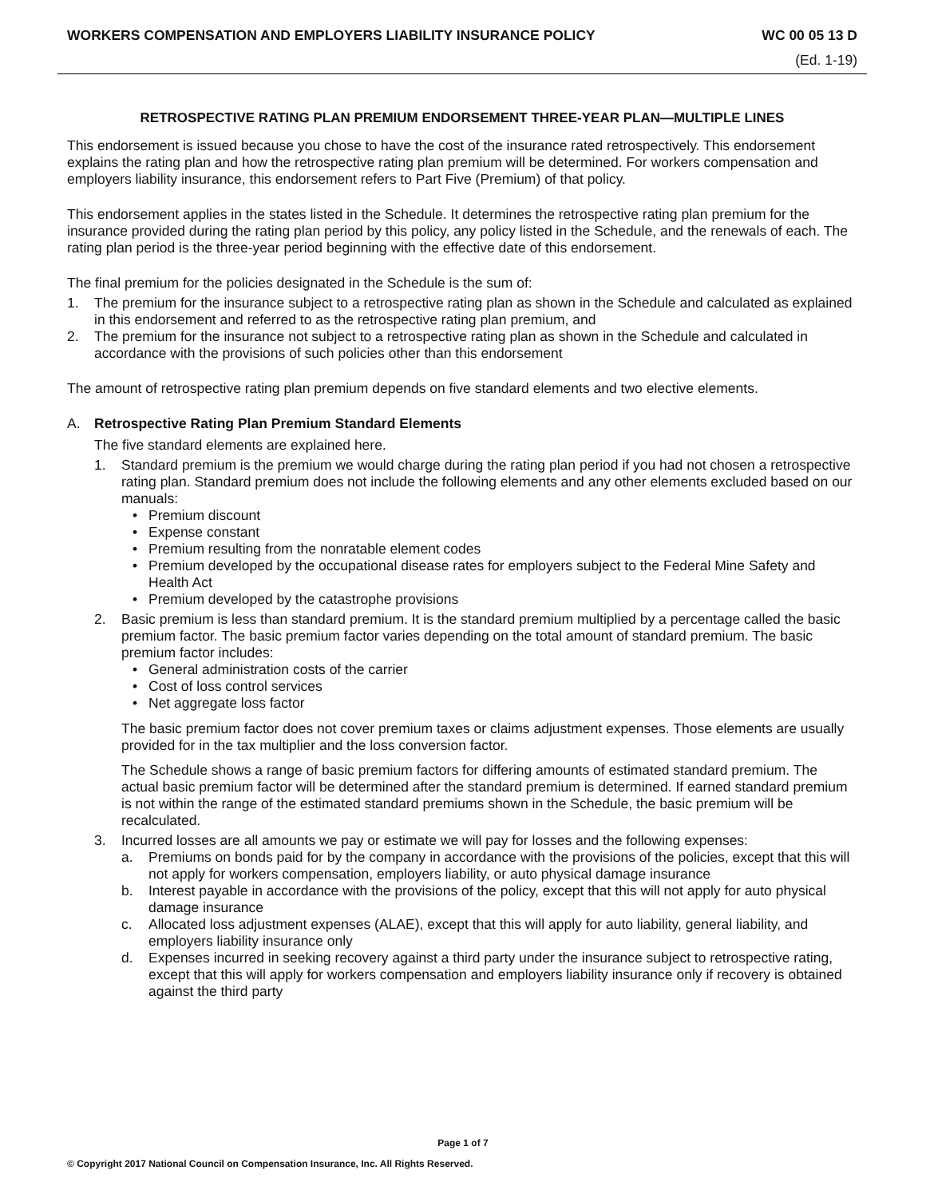WORKERS COMPENSATION AND EMPLOYERS LIABILITY INSURANCE POLICY WC 00 05 13 D
(Ed. 1-19)
RETROSPECTIVE RATING PLAN PREMIUM ENDORSEMENT THREE-YEAR PLAN—MULTIPLE LINES
This endorsement is issued because you chose to have the cost of the insurance rated retrospectively. This endorsement explains the rating plan and how the retrospective rating plan premium will be determined. For workers compensation and employers liability insurance, this endorsement refers to Part Five (Premium) of that policy.
This endorsement applies in the states listed in the Schedule. It determines the retrospective rating plan premium for the insurance provided during the rating plan period by this policy, any policy listed in the Schedule, and the renewals of each. The rating plan period is the three-year period beginning with the effective date of this endorsement.
The final premium for the policies designated in the Schedule is the sum of:
1. The premium for the insurance subject to a retrospective rating plan as shown in the Schedule and calculated as explained in this endorsement and referred to as the retrospective rating plan premium, and
2. The premium for the insurance not subject to a retrospective rating plan as shown in the Schedule and calculated in accordance with the provisions of such policies other than this endorsement
The amount of retrospective rating plan premium depends on five standard elements and two elective elements.
A. Retrospective Rating Plan Premium Standard Elements
The five standard elements are explained here.
1. Standard premium is the premium we would charge during the rating plan period if you had not chosen a retrospective rating plan. Standard premium does not include the following elements and any other elements excluded based on our manuals:
• Premium discount
• Expense constant
• Premium resulting from the nonratable element codes
• Premium developed by the occupational disease rates for employers subject to the Federal Mine Safety and Health Act
• Premium developed by the catastrophe provisions
2. Basic premium is less than standard premium. It is the standard premium multiplied by a percentage called the basic premium factor. The basic premium factor varies depending on the total amount of standard premium. The basic premium factor includes:
• General administration costs of the carrier
• Cost of loss control services
• Net aggregate loss factor
The basic premium factor does not cover premium taxes or claims adjustment expenses. Those elements are usually provided for in the tax multiplier and the loss conversion factor.
The Schedule shows a range of basic premium factors for differing amounts of estimated standard premium. The actual basic premium factor will be determined after the standard premium is determined. If earned standard premium is not within the range of the estimated standard premiums shown in the Schedule, the basic premium will be recalculated.
3. Incurred losses are all amounts we pay or estimate we will pay for losses and the following expenses:
a. Premiums on bonds paid for by the company in accordance with the provisions of the policies, except that this will not apply for workers compensation, employers liability, or auto physical damage insurance
b. Interest payable in accordance with the provisions of the policy, except that this will not apply for auto physical damage insurance
c. Allocated loss adjustment expenses (ALAE), except that this will apply for auto liability, general liability, and employers liability insurance only
d. Expenses incurred in seeking recovery against a third party under the insurance subject to retrospective rating, except that this will apply for workers compensation and employers liability insurance only if recovery is obtained against the third party
Page 1 of 7
© Copyright 2017 National Council on Compensation Insurance, Inc. All Rights Reserved.